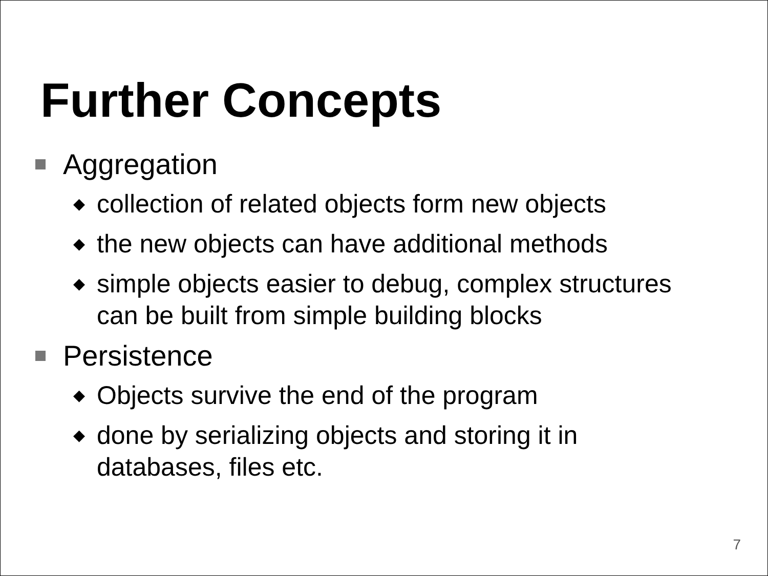Further Concepts
Aggregation
◆ collection of related objects form new objects
◆ the new objects can have additional methods
◆ simple objects easier to debug, complex structures
can be built from simple building blocks
Persistence
◆ Objects survive the end of the program
◆ done by serializing objects and storing it in
databases, files etc.
7